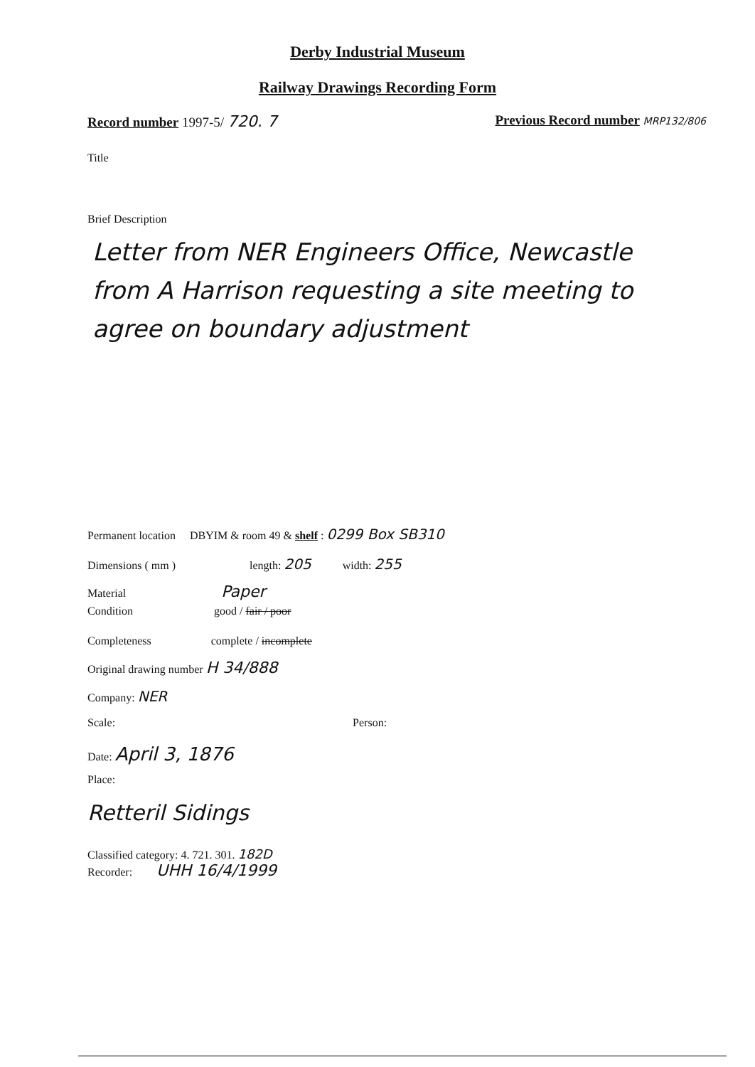Derby Industrial Museum
Railway Drawings Recording Form
Record number 1997-5/ 720. 7 Previous Record number MRP132/806
Title
Brief Description
Letter from NER Engineers Office, Newcastle from A Harrison requesting a site meeting to agree on boundary adjustment
Permanent location DBYIM & room 49 & shelf : 0299 Box SB310
Dimensions ( mm ) length: 205 width: 255
Material Paper
Condition good / fair / poor
Completeness complete / incomplete
Original drawing number H 34/888
Company: NER
Scale: Person:
Date: April 3, 1876
Place:
Retteril Sidings
Classified category: 4. 721. 301. 182D
Recorder: UHH 16/4/1999